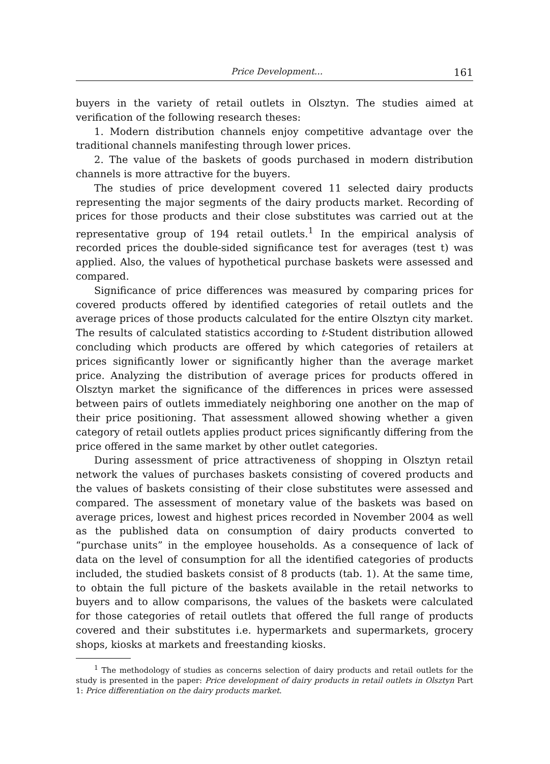Price Development... 161
buyers in the variety of retail outlets in Olsztyn. The studies aimed at verification of the following research theses:
1. Modern distribution channels enjoy competitive advantage over the traditional channels manifesting through lower prices.
2. The value of the baskets of goods purchased in modern distribution channels is more attractive for the buyers.
The studies of price development covered 11 selected dairy products representing the major segments of the dairy products market. Recording of prices for those products and their close substitutes was carried out at the representative group of 194 retail outlets.<sup>1</sup> In the empirical analysis of recorded prices the double-sided significance test for averages (test t) was applied. Also, the values of hypothetical purchase baskets were assessed and compared.
Significance of price differences was measured by comparing prices for covered products offered by identified categories of retail outlets and the average prices of those products calculated for the entire Olsztyn city market. The results of calculated statistics according to t-Student distribution allowed concluding which products are offered by which categories of retailers at prices significantly lower or significantly higher than the average market price. Analyzing the distribution of average prices for products offered in Olsztyn market the significance of the differences in prices were assessed between pairs of outlets immediately neighboring one another on the map of their price positioning. That assessment allowed showing whether a given category of retail outlets applies product prices significantly differing from the price offered in the same market by other outlet categories.
During assessment of price attractiveness of shopping in Olsztyn retail network the values of purchases baskets consisting of covered products and the values of baskets consisting of their close substitutes were assessed and compared. The assessment of monetary value of the baskets was based on average prices, lowest and highest prices recorded in November 2004 as well as the published data on consumption of dairy products converted to “purchase units” in the employee households. As a consequence of lack of data on the level of consumption for all the identified categories of products included, the studied baskets consist of 8 products (tab. 1). At the same time, to obtain the full picture of the baskets available in the retail networks to buyers and to allow comparisons, the values of the baskets were calculated for those categories of retail outlets that offered the full range of products covered and their substitutes i.e. hypermarkets and supermarkets, grocery shops, kiosks at markets and freestanding kiosks.
<sup>1</sup> The methodology of studies as concerns selection of dairy products and retail outlets for the study is presented in the paper: Price development of dairy products in retail outlets in Olsztyn Part 1: Price differentiation on the dairy products market.